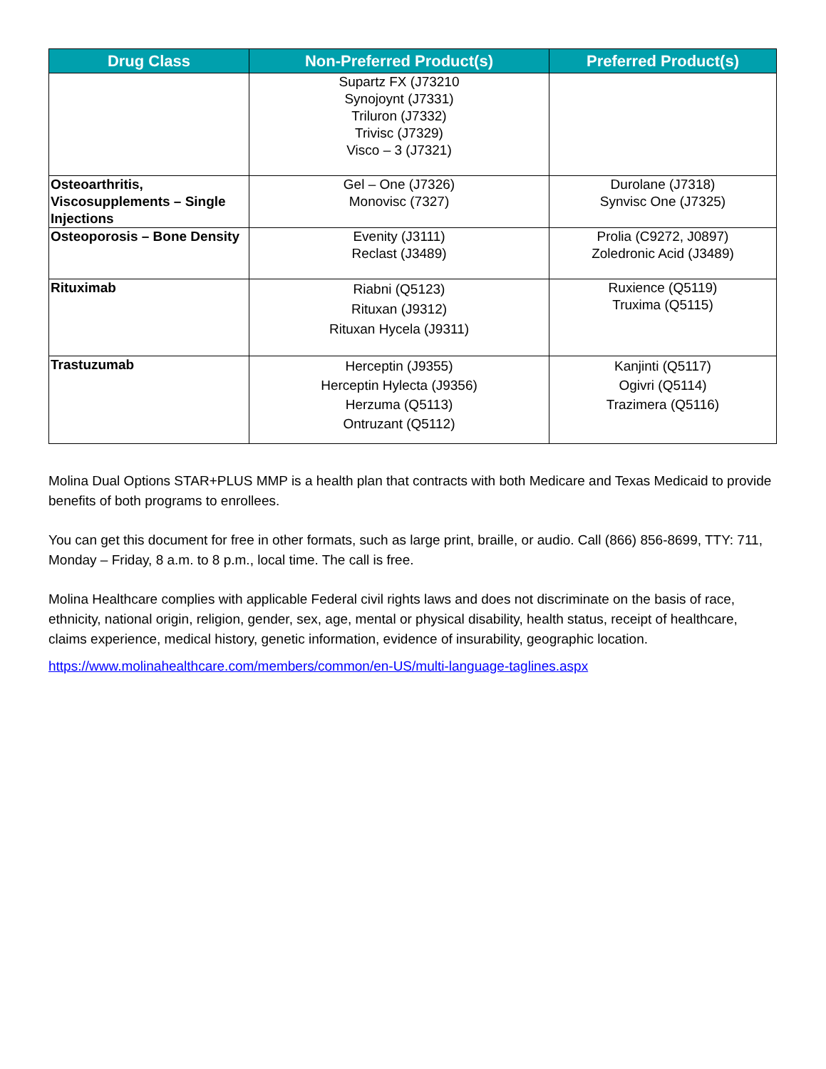| Drug Class | Non-Preferred Product(s) | Preferred Product(s) |
| --- | --- | --- |
| | Supartz FX (J73210 Synojoynt (J7331) Triluron (J7332) Trivisc (J7329) Visco – 3 (J7321) | |
| Osteoarthritis, Viscosupplements – Single Injections | Gel – One (J7326) Monovisc (7327) | Durolane (J7318) Synvisc One (J7325) |
| Osteoporosis – Bone Density | Evenity (J3111) Reclast (J3489) | Prolia (C9272, J0897) Zoledronic Acid (J3489) |
| Rituximab | Riabni (Q5123) Rituxan (J9312) Rituxan Hycela (J9311) | Ruxience (Q5119) Truxima (Q5115) |
| Trastuzumab | Herceptin (J9355) Herceptin Hylecta (J9356) Herzuma (Q5113) Ontruzant (Q5112) | Kanjinti (Q5117) Ogivri (Q5114) Trazimera (Q5116) |
Molina Dual Options STAR+PLUS MMP is a health plan that contracts with both Medicare and Texas Medicaid to provide benefits of both programs to enrollees.
You can get this document for free in other formats, such as large print, braille, or audio. Call (866) 856-8699, TTY: 711, Monday – Friday, 8 a.m. to 8 p.m., local time. The call is free.
Molina Healthcare complies with applicable Federal civil rights laws and does not discriminate on the basis of race, ethnicity, national origin, religion, gender, sex, age, mental or physical disability, health status, receipt of healthcare, claims experience, medical history, genetic information, evidence of insurability, geographic location.
https://www.molinahealthcare.com/members/common/en-US/multi-language-taglines.aspx